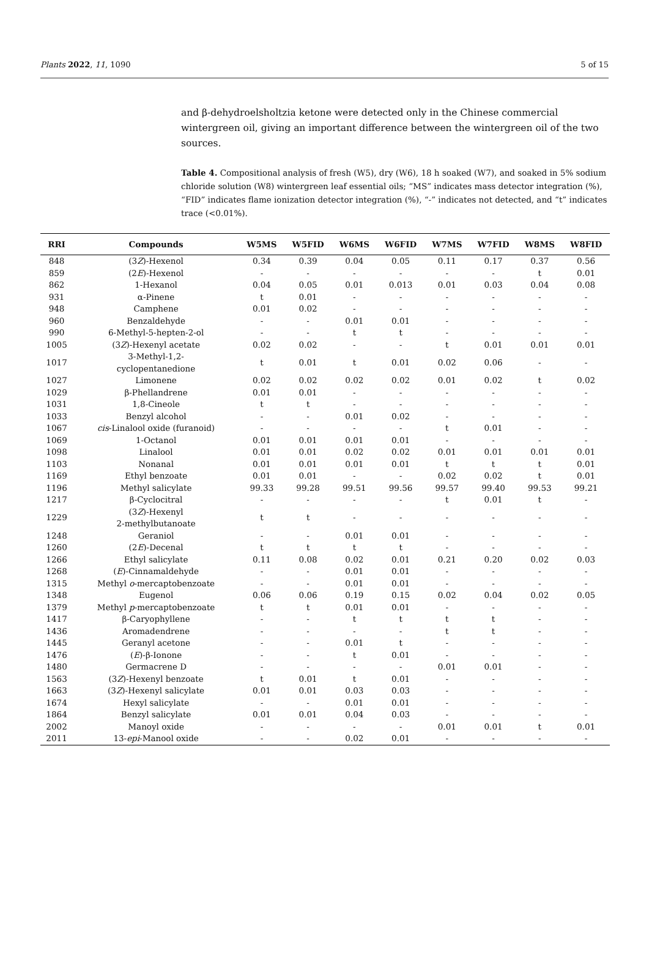Plants 2022, 11, 1090 5 of 15
and β-dehydroelsholtzia ketone were detected only in the Chinese commercial wintergreen oil, giving an important difference between the wintergreen oil of the two sources.
Table 4. Compositional analysis of fresh (W5), dry (W6), 18 h soaked (W7), and soaked in 5% sodium chloride solution (W8) wintergreen leaf essential oils; “MS” indicates mass detector integration (%), “FID” indicates flame ionization detector integration (%), “-” indicates not detected, and “t” indicates trace (<0.01%).
| RRI | Compounds | W5MS | W5FID | W6MS | W6FID | W7MS | W7FID | W8MS | W8FID |
| --- | --- | --- | --- | --- | --- | --- | --- | --- | --- |
| 848 | (3 Z )-Hexenol | 0.34 | 0.39 | 0.04 | 0.05 | 0.11 | 0.17 | 0.37 | 0.56 |
| 859 | (2 E )-Hexenol | - | - | - | - | - | - | t | 0.01 |
| 862 | 1-Hexanol | 0.04 | 0.05 | 0.01 | 0.013 | 0.01 | 0.03 | 0.04 | 0.08 |
| 931 | α-Pinene | t | 0.01 | - | - | - | - | - | - |
| 948 | Camphene | 0.01 | 0.02 | - | - | - | - | - | - |
| 960 | Benzaldehyde | - | - | 0.01 | 0.01 | - | - | - | - |
| 990 | 6-Methyl-5-hepten-2-ol | - | - | t | t | - | - | - | - |
| 1005 | (3 Z )-Hexenyl acetate | 0.02 | 0.02 | - | - | t | 0.01 | 0.01 | 0.01 |
| 1017 | 3-Methyl-1,2- cyclopentanedione | t | 0.01 | t | 0.01 | 0.02 | 0.06 | - | - |
| 1027 | Limonene | 0.02 | 0.02 | 0.02 | 0.02 | 0.01 | 0.02 | t | 0.02 |
| 1029 | β-Phellandrene | 0.01 | 0.01 | - | - | - | - | - | - |
| 1031 | 1,8-Cineole | t | t | - | - | - | - | - | - |
| 1033 | Benzyl alcohol | - | - | 0.01 | 0.02 | - | - | - | - |
| 1067 | cis -Linalool oxide (furanoid) | - | - | - | - | t | 0.01 | - | - |
| 1069 | 1-Octanol | 0.01 | 0.01 | 0.01 | 0.01 | - | - | - | - |
| 1098 | Linalool | 0.01 | 0.01 | 0.02 | 0.02 | 0.01 | 0.01 | 0.01 | 0.01 |
| 1103 | Nonanal | 0.01 | 0.01 | 0.01 | 0.01 | t | t | t | 0.01 |
| 1169 | Ethyl benzoate | 0.01 | 0.01 | - | - | 0.02 | 0.02 | t | 0.01 |
| 1196 | Methyl salicylate | 99.33 | 99.28 | 99.51 | 99.56 | 99.57 | 99.40 | 99.53 | 99.21 |
| 1217 | β-Cyclocitral | - | - | - | - | t | 0.01 | t | - |
| 1229 | (3 Z )-Hexenyl 2-methylbutanoate | t | t | - | - | - | - | - | - |
| 1248 | Geraniol | - | - | 0.01 | 0.01 | - | - | - | - |
| 1260 | (2 E )-Decenal | t | t | t | t | - | - | - | - |
| 1266 | Ethyl salicylate | 0.11 | 0.08 | 0.02 | 0.01 | 0.21 | 0.20 | 0.02 | 0.03 |
| 1268 | ( E )-Cinnamaldehyde | - | - | 0.01 | 0.01 | - | - | - | - |
| 1315 | Methyl o -mercaptobenzoate | - | - | 0.01 | 0.01 | - | - | - | - |
| 1348 | Eugenol | 0.06 | 0.06 | 0.19 | 0.15 | 0.02 | 0.04 | 0.02 | 0.05 |
| 1379 | Methyl p -mercaptobenzoate | t | t | 0.01 | 0.01 | - | - | - | - |
| 1417 | β-Caryophyllene | - | - | t | t | t | t | - | - |
| 1436 | Aromadendrene | - | - | - | - | t | t | - | - |
| 1445 | Geranyl acetone | - | - | 0.01 | t | - | - | - | - |
| 1476 | ( E )-β-Ionone | - | - | t | 0.01 | - | - | - | - |
| 1480 | Germacrene D | - | - | - | - | 0.01 | 0.01 | - | - |
| 1563 | (3 Z )-Hexenyl benzoate | t | 0.01 | t | 0.01 | - | - | - | - |
| 1663 | (3 Z )-Hexenyl salicylate | 0.01 | 0.01 | 0.03 | 0.03 | - | - | - | - |
| 1674 | Hexyl salicylate | - | - | 0.01 | 0.01 | - | - | - | - |
| 1864 | Benzyl salicylate | 0.01 | 0.01 | 0.04 | 0.03 | - | - | - | - |
| 2002 | Manoyl oxide | - | - | - | - | 0.01 | 0.01 | t | 0.01 |
| 2011 | 13- epi -Manool oxide | - | - | 0.02 | 0.01 | - | - | - | - |